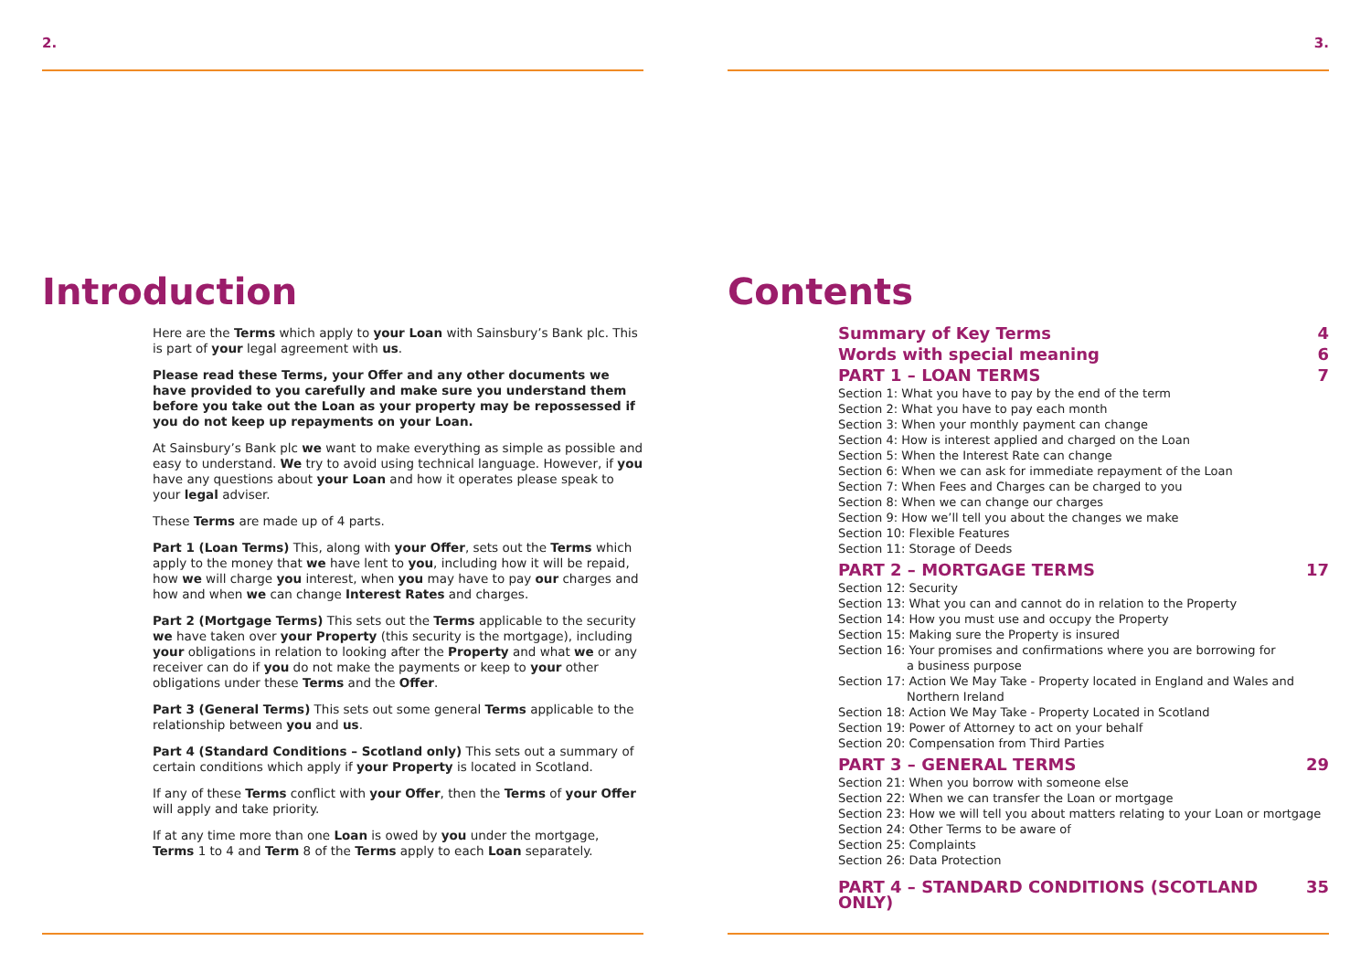2.
Introduction
Here are the Terms which apply to your Loan with Sainsbury’s Bank plc. This is part of your legal agreement with us.
Please read these Terms, your Offer and any other documents we have provided to you carefully and make sure you understand them before you take out the Loan as your property may be repossessed if you do not keep up repayments on your Loan.
At Sainsbury’s Bank plc we want to make everything as simple as possible and easy to understand. We try to avoid using technical language. However, if you have any questions about your Loan and how it operates please speak to your legal adviser.
These Terms are made up of 4 parts.
Part 1 (Loan Terms) This, along with your Offer, sets out the Terms which apply to the money that we have lent to you, including how it will be repaid, how we will charge you interest, when you may have to pay our charges and how and when we can change Interest Rates and charges.
Part 2 (Mortgage Terms) This sets out the Terms applicable to the security we have taken over your Property (this security is the mortgage), including your obligations in relation to looking after the Property and what we or any receiver can do if you do not make the payments or keep to your other obligations under these Terms and the Offer.
Part 3 (General Terms) This sets out some general Terms applicable to the relationship between you and us.
Part 4 (Standard Conditions – Scotland only) This sets out a summary of certain conditions which apply if your Property is located in Scotland.
If any of these Terms conflict with your Offer, then the Terms of your Offer will apply and take priority.
If at any time more than one Loan is owed by you under the mortgage, Terms 1 to 4 and Term 8 of the Terms apply to each Loan separately.
3.
Contents
Summary of Key Terms 4
Words with special meaning 6
PART 1 – LOAN TERMS 7
Section 1: What you have to pay by the end of the term
Section 2: What you have to pay each month
Section 3: When your monthly payment can change
Section 4: How is interest applied and charged on the Loan
Section 5: When the Interest Rate can change
Section 6: When we can ask for immediate repayment of the Loan
Section 7: When Fees and Charges can be charged to you
Section 8: When we can change our charges
Section 9: How we’ll tell you about the changes we make
Section 10: Flexible Features
Section 11: Storage of Deeds
PART 2 – MORTGAGE TERMS 17
Section 12: Security
Section 13: What you can and cannot do in relation to the Property
Section 14: How you must use and occupy the Property
Section 15: Making sure the Property is insured
Section 16: Your promises and confirmations where you are borrowing for
a business purpose
Section 17: Action We May Take - Property located in England and Wales and
Northern Ireland
Section 18: Action We May Take - Property Located in Scotland
Section 19: Power of Attorney to act on your behalf
Section 20: Compensation from Third Parties
PART 3 – GENERAL TERMS 29
Section 21: When you borrow with someone else
Section 22: When we can transfer the Loan or mortgage
Section 23: How we will tell you about matters relating to your Loan or mortgage
Section 24: Other Terms to be aware of
Section 25: Complaints
Section 26: Data Protection
PART 4 – STANDARD CONDITIONS (SCOTLAND ONLY) 35